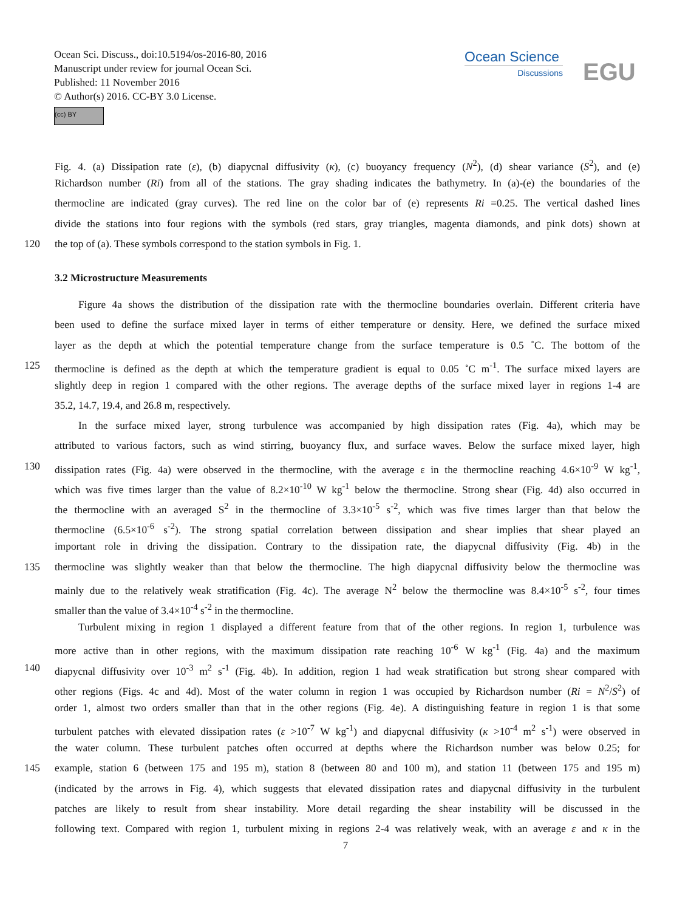Ocean Sci. Discuss., doi:10.5194/os-2016-80, 2016
Manuscript under review for journal Ocean Sci.
Published: 11 November 2016
© Author(s) 2016. CC-BY 3.0 License.
(cc) BY
Ocean Science
Discussions
EGU
Fig. 4. (a) Dissipation rate (ε), (b) diapycnal diffusivity (κ), (c) buoyancy frequency (N<sup>2</sup>), (d) shear variance (S<sup>2</sup>), and (e)
Richardson number (Ri) from all of the stations. The gray shading indicates the bathymetry. In (a)-(e) the boundaries of the
thermocline are indicated (gray curves). The red line on the color bar of (e) represents Ri =0.25. The vertical dashed lines
divide the stations into four regions with the symbols (red stars, gray triangles, magenta diamonds, and pink dots) shown at
120 the top of (a). These symbols correspond to the station symbols in Fig. 1.
3.2 Microstructure Measurements
Figure 4a shows the distribution of the dissipation rate with the thermocline boundaries overlain. Different criteria have
been used to define the surface mixed layer in terms of either temperature or density. Here, we defined the surface mixed
layer as the depth at which the potential temperature change from the surface temperature is 0.5 ˚C. The bottom of the
125 thermocline is defined as the depth at which the temperature gradient is equal to 0.05 ˚C m<sup>-1</sup>. The surface mixed layers are
slightly deep in region 1 compared with the other regions. The average depths of the surface mixed layer in regions 1-4 are
35.2, 14.7, 19.4, and 26.8 m, respectively.
In the surface mixed layer, strong turbulence was accompanied by high dissipation rates (Fig. 4a), which may be
attributed to various factors, such as wind stirring, buoyancy flux, and surface waves. Below the surface mixed layer, high
130 dissipation rates (Fig. 4a) were observed in the thermocline, with the average ε in the thermocline reaching 4.6×10<sup>-9</sup> W kg<sup>-1</sup>,
which was five times larger than the value of 8.2×10<sup>-10</sup> W kg<sup>-1</sup> below the thermocline. Strong shear (Fig. 4d) also occurred in
the thermocline with an averaged S<sup>2</sup> in the thermocline of 3.3×10<sup>-5</sup> s<sup>-2</sup>, which was five times larger than that below the
thermocline (6.5×10<sup>-6</sup> s<sup>-2</sup>). The strong spatial correlation between dissipation and shear implies that shear played an
important role in driving the dissipation. Contrary to the dissipation rate, the diapycnal diffusivity (Fig. 4b) in the
135 thermocline was slightly weaker than that below the thermocline. The high diapycnal diffusivity below the thermocline was
mainly due to the relatively weak stratification (Fig. 4c). The average N<sup>2</sup> below the thermocline was 8.4×10<sup>-5</sup> s<sup>-2</sup>, four times
smaller than the value of 3.4×10<sup>-4</sup> s<sup>-2</sup> in the thermocline.
Turbulent mixing in region 1 displayed a different feature from that of the other regions. In region 1, turbulence was
more active than in other regions, with the maximum dissipation rate reaching 10<sup>-6</sup> W kg<sup>-1</sup> (Fig. 4a) and the maximum
140 diapycnal diffusivity over 10<sup>-3</sup> m<sup>2</sup> s<sup>-1</sup> (Fig. 4b). In addition, region 1 had weak stratification but strong shear compared with
other regions (Figs. 4c and 4d). Most of the water column in region 1 was occupied by Richardson number (Ri = N<sup>2</sup>/S<sup>2</sup>) of
order 1, almost two orders smaller than that in the other regions (Fig. 4e). A distinguishing feature in region 1 is that some
turbulent patches with elevated dissipation rates (ε >10<sup>-7</sup> W kg<sup>-1</sup>) and diapycnal diffusivity (κ >10<sup>-4</sup> m<sup>2</sup> s<sup>-1</sup>) were observed in
the water column. These turbulent patches often occurred at depths where the Richardson number was below 0.25; for
145 example, station 6 (between 175 and 195 m), station 8 (between 80 and 100 m), and station 11 (between 175 and 195 m)
(indicated by the arrows in Fig. 4), which suggests that elevated dissipation rates and diapycnal diffusivity in the turbulent
patches are likely to result from shear instability. More detail regarding the shear instability will be discussed in the
following text. Compared with region 1, turbulent mixing in regions 2-4 was relatively weak, with an average ε and κ in the
7